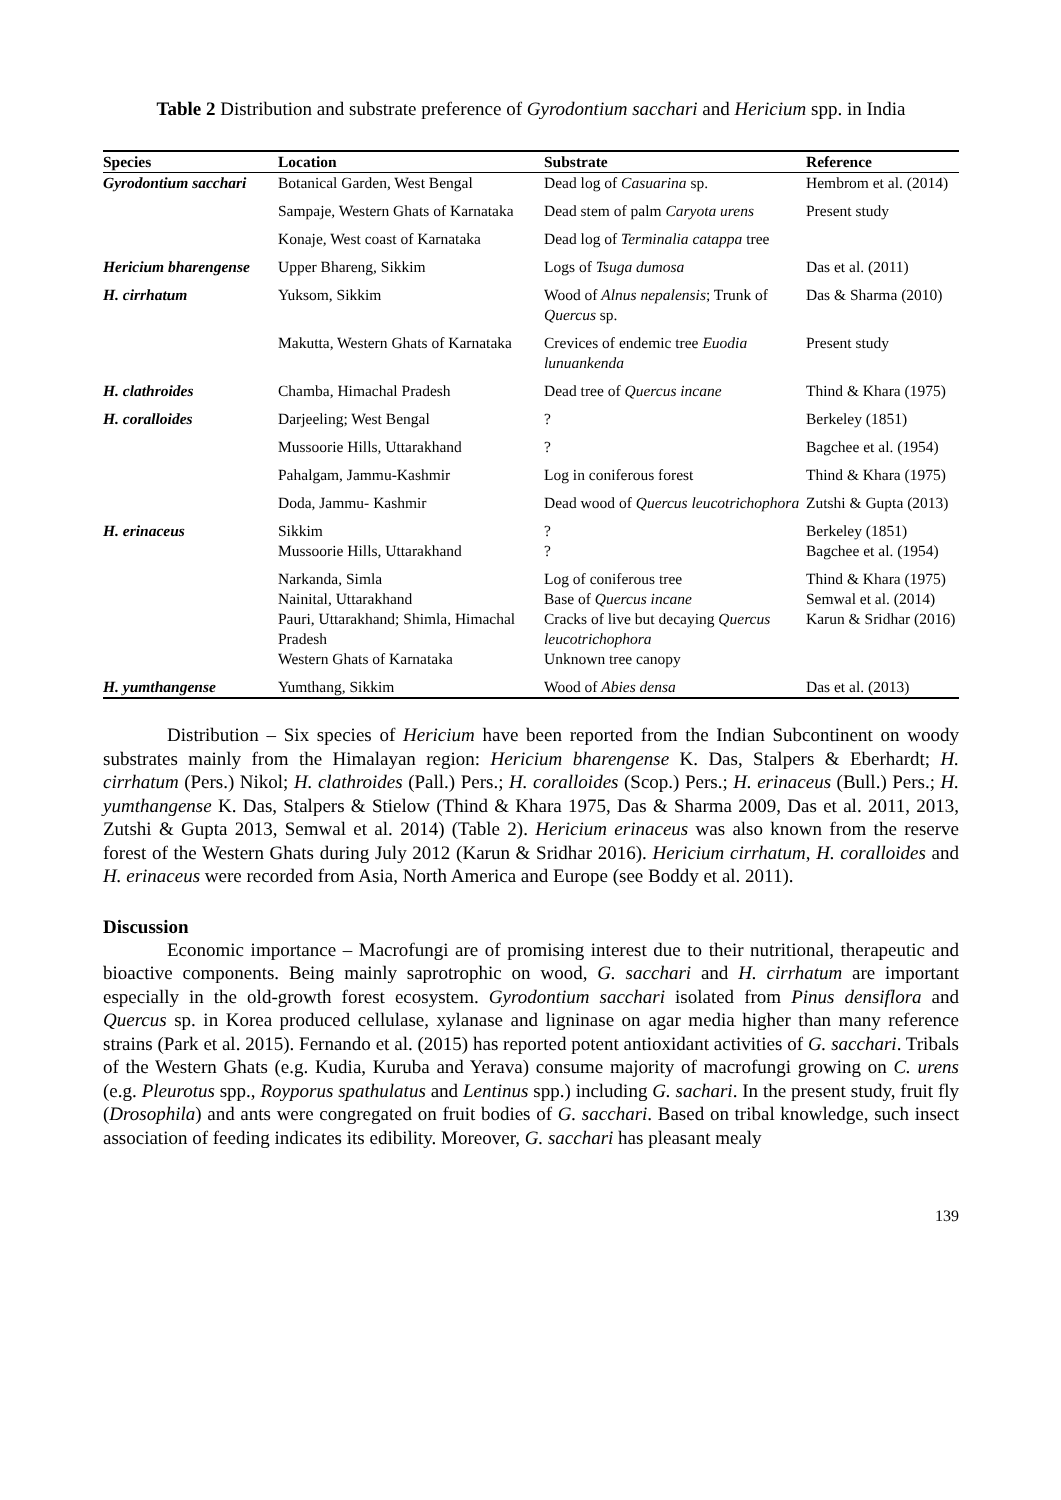Table 2 Distribution and substrate preference of Gyrodontium sacchari and Hericium spp. in India
| Species | Location | Substrate | Reference |
| --- | --- | --- | --- |
| Gyrodontium sacchari | Botanical Garden, West Bengal | Dead log of Casuarina sp. | Hembrom et al. (2014) |
| | Sampaje, Western Ghats of Karnataka | Dead stem of palm Caryota urens | Present study |
| | Konaje, West coast of Karnataka | Dead log of Terminalia catappa tree | |
| Hericium bharengense | Upper Bhareng, Sikkim | Logs of Tsuga dumosa | Das et al. (2011) |
| H. cirrhatum | Yuksom, Sikkim | Wood of Alnus nepalensis ; Trunk of Quercus sp. | Das & Sharma (2010) |
| | Makutta, Western Ghats of Karnataka | Crevices of endemic tree Euodia lunuankenda | Present study |
| H. clathroides | Chamba, Himachal Pradesh | Dead tree of Quercus incane | Thind & Khara (1975) |
| H. coralloides | Darjeeling; West Bengal | ? | Berkeley (1851) |
| | Mussoorie Hills, Uttarakhand | ? | Bagchee et al. (1954) |
| | Pahalgam, Jammu-Kashmir | Log in coniferous forest | Thind & Khara (1975) |
| | Doda, Jammu- Kashmir | Dead wood of Quercus leucotrichophora | Zutshi & Gupta (2013) |
| H. erinaceus | Sikkim Mussoorie Hills, Uttarakhand | ? ? | Berkeley (1851) Bagchee et al. (1954) |
| | Narkanda, Simla Nainital, Uttarakhand Pauri, Uttarakhand; Shimla, Himachal Pradesh Western Ghats of Karnataka | Log of coniferous tree Base of Quercus incane Cracks of live but decaying Quercus leucotrichophora Unknown tree canopy | Thind & Khara (1975) Semwal et al. (2014) Karun & Sridhar (2016) |
| H. yumthangense | Yumthang, Sikkim | Wood of Abies densa | Das et al. (2013) |
Distribution – Six species of Hericium have been reported from the Indian Subcontinent on woody substrates mainly from the Himalayan region: Hericium bharengense K. Das, Stalpers & Eberhardt; H. cirrhatum (Pers.) Nikol; H. clathroides (Pall.) Pers.; H. coralloides (Scop.) Pers.; H. erinaceus (Bull.) Pers.; H. yumthangense K. Das, Stalpers & Stielow (Thind & Khara 1975, Das & Sharma 2009, Das et al. 2011, 2013, Zutshi & Gupta 2013, Semwal et al. 2014) (Table 2). Hericium erinaceus was also known from the reserve forest of the Western Ghats during July 2012 (Karun & Sridhar 2016). Hericium cirrhatum, H. coralloides and H. erinaceus were recorded from Asia, North America and Europe (see Boddy et al. 2011).
Discussion
Economic importance – Macrofungi are of promising interest due to their nutritional, therapeutic and bioactive components. Being mainly saprotrophic on wood, G. sacchari and H. cirrhatum are important especially in the old-growth forest ecosystem. Gyrodontium sacchari isolated from Pinus densiflora and Quercus sp. in Korea produced cellulase, xylanase and ligninase on agar media higher than many reference strains (Park et al. 2015). Fernando et al. (2015) has reported potent antioxidant activities of G. sacchari. Tribals of the Western Ghats (e.g. Kudia, Kuruba and Yerava) consume majority of macrofungi growing on C. urens (e.g. Pleurotus spp., Royporus spathulatus and Lentinus spp.) including G. sachari. In the present study, fruit fly (Drosophila) and ants were congregated on fruit bodies of G. sacchari. Based on tribal knowledge, such insect association of feeding indicates its edibility. Moreover, G. sacchari has pleasant mealy
139